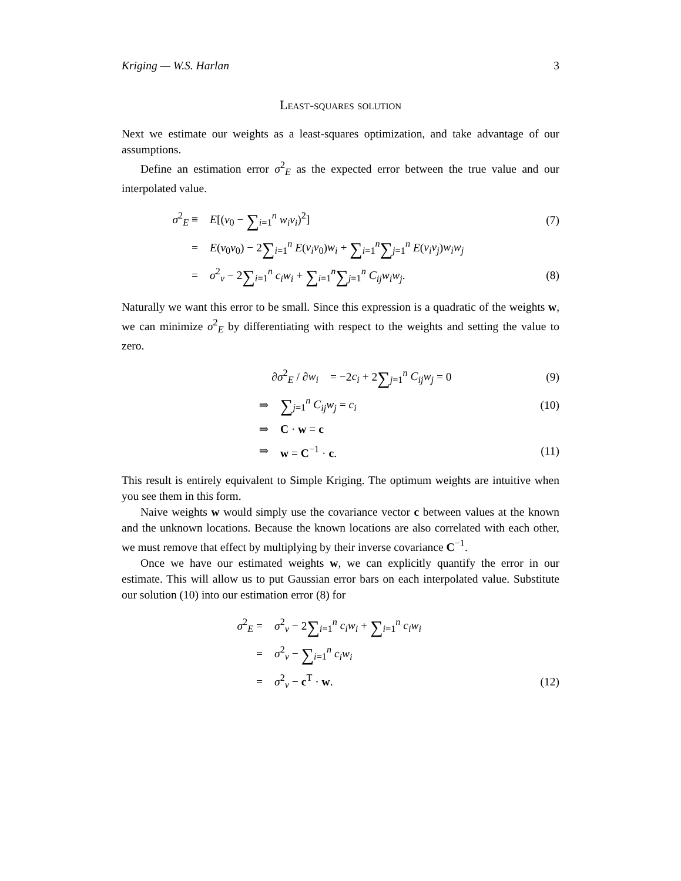Kriging — W.S. Harlan 3
Least-squares solution
Next we estimate our weights as a least-squares optimization, and take advantage of our assumptions.
Define an estimation error σ<sup>2</sup><sub>E</sub> as the expected error between the true value and our interpolated value.
σ<sup>2</sup><sub>E</sub> ≡ E[(v<sub>0</sub> − ∑<sub>i=1</sub><sup>n</sup> w<sub>i</sub>v<sub>i</sub>)<sup>2</sup>] (7)
= E(v<sub>0</sub>v<sub>0</sub>) − 2∑<sub>i=1</sub><sup>n</sup> E(v<sub>i</sub>v<sub>0</sub>)w<sub>i</sub> + ∑<sub>i=1</sub><sup>n</sup>∑<sub>j=1</sub><sup>n</sup> E(v<sub>i</sub>v<sub>j</sub>)w<sub>i</sub>w<sub>j</sub>
= σ<sup>2</sup><sub>v</sub> − 2∑<sub>i=1</sub><sup>n</sup> c<sub>i</sub>w<sub>i</sub> + ∑<sub>i=1</sub><sup>n</sup>∑<sub>j=1</sub><sup>n</sup> C<sub>ij</sub>w<sub>i</sub>w<sub>j</sub>. (8)
Naturally we want this error to be small. Since this expression is a quadratic of the weights w, we can minimize σ<sup>2</sup><sub>E</sub> by differentiating with respect to the weights and setting the value to zero.
∂σ<sup>2</sup><sub>E</sub> / ∂w<sub>i</sub> = −2c<sub>i</sub> + 2∑<sub>j=1</sub><sup>n</sup> C<sub>ij</sub>w<sub>j</sub> = 0 (9)
⇒ ∑<sub>j=1</sub><sup>n</sup> C<sub>ij</sub>w<sub>j</sub> = c<sub>i</sub> (10)
⇒ C · w = c
⇒ w = C<sup>−1</sup> · c. (11)
This result is entirely equivalent to Simple Kriging. The optimum weights are intuitive when you see them in this form.
Naive weights w would simply use the covariance vector c between values at the known and the unknown locations. Because the known locations are also correlated with each other, we must remove that effect by multiplying by their inverse covariance C<sup>−1</sup>.
Once we have our estimated weights w, we can explicitly quantify the error in our estimate. This will allow us to put Gaussian error bars on each interpolated value. Substitute our solution (10) into our estimation error (8) for
σ<sup>2</sup><sub>E</sub> = σ<sup>2</sup><sub>v</sub> − 2∑<sub>i=1</sub><sup>n</sup> c<sub>i</sub>w<sub>i</sub> + ∑<sub>i=1</sub><sup>n</sup> c<sub>i</sub>w<sub>i</sub>
= σ<sup>2</sup><sub>v</sub> − ∑<sub>i=1</sub><sup>n</sup> c<sub>i</sub>w<sub>i</sub>
= σ<sup>2</sup><sub>v</sub> − c<sup>T</sup> · w. (12)